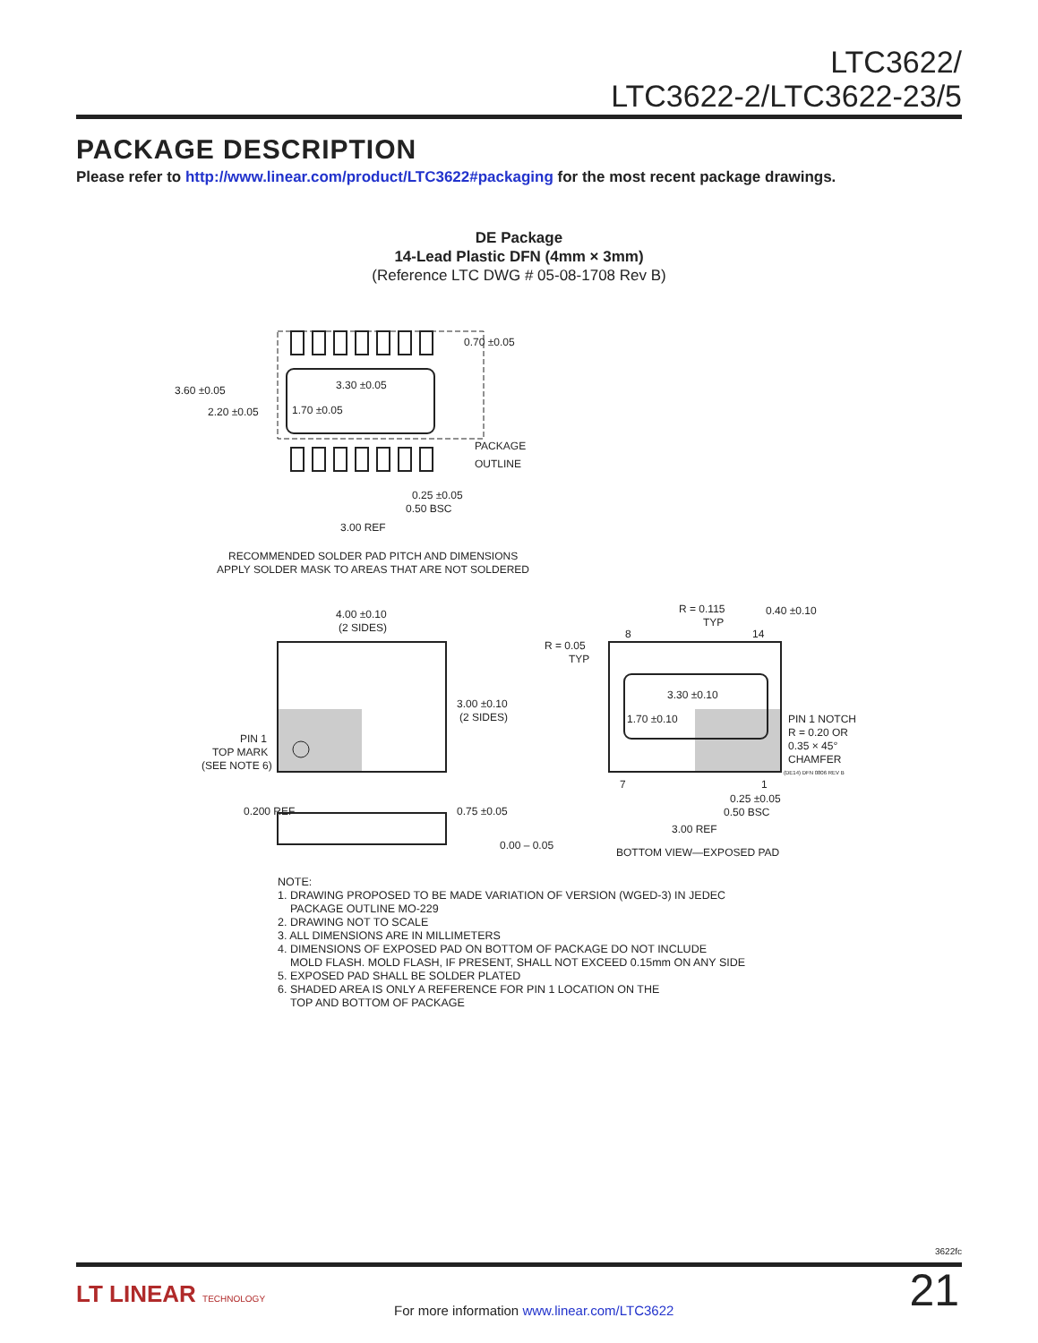LTC3622/
LTC3622-2/LTC3622-23/5
PACKAGE DESCRIPTION
Please refer to http://www.linear.com/product/LTC3622#packaging for the most recent package drawings.
DE Package
14-Lead Plastic DFN (4mm × 3mm)
(Reference LTC DWG # 05-08-1708 Rev B)
3.60 ±0.05
2.20 ±0.05
3.30 ±0.05
1.70 ±0.05
0.70 ±0.05
PACKAGE
OUTLINE
0.25 ±0.05
0.50 BSC
3.00 REF
RECOMMENDED SOLDER PAD PITCH AND DIMENSIONS
APPLY SOLDER MASK TO AREAS THAT ARE NOT SOLDERED
4.00 ±0.10
(2 SIDES)
3.00 ±0.10
(2 SIDES)
PIN 1
TOP MARK
(SEE NOTE 6)
0.200 REF
0.75 ±0.05
0.00 – 0.05
R = 0.115
TYP
0.40 ±0.10
R = 0.05
TYP
8
14
3.30 ±0.10
1.70 ±0.10
PIN 1 NOTCH
R = 0.20 OR
0.35 × 45°
CHAMFER
(DE14) DFN 0806 REV B
7
1
0.25 ±0.05
0.50 BSC
3.00 REF
BOTTOM VIEW—EXPOSED PAD
NOTE:
1. DRAWING PROPOSED TO BE MADE VARIATION OF VERSION (WGED-3) IN JEDEC
PACKAGE OUTLINE MO-229
2. DRAWING NOT TO SCALE
3. ALL DIMENSIONS ARE IN MILLIMETERS
4. DIMENSIONS OF EXPOSED PAD ON BOTTOM OF PACKAGE DO NOT INCLUDE
MOLD FLASH. MOLD FLASH, IF PRESENT, SHALL NOT EXCEED 0.15mm ON ANY SIDE
5. EXPOSED PAD SHALL BE SOLDER PLATED
6. SHADED AREA IS ONLY A REFERENCE FOR PIN 1 LOCATION ON THE
TOP AND BOTTOM OF PACKAGE
3622fc
LT LINEAR TECHNOLOGY
For more information www.linear.com/LTC3622
21